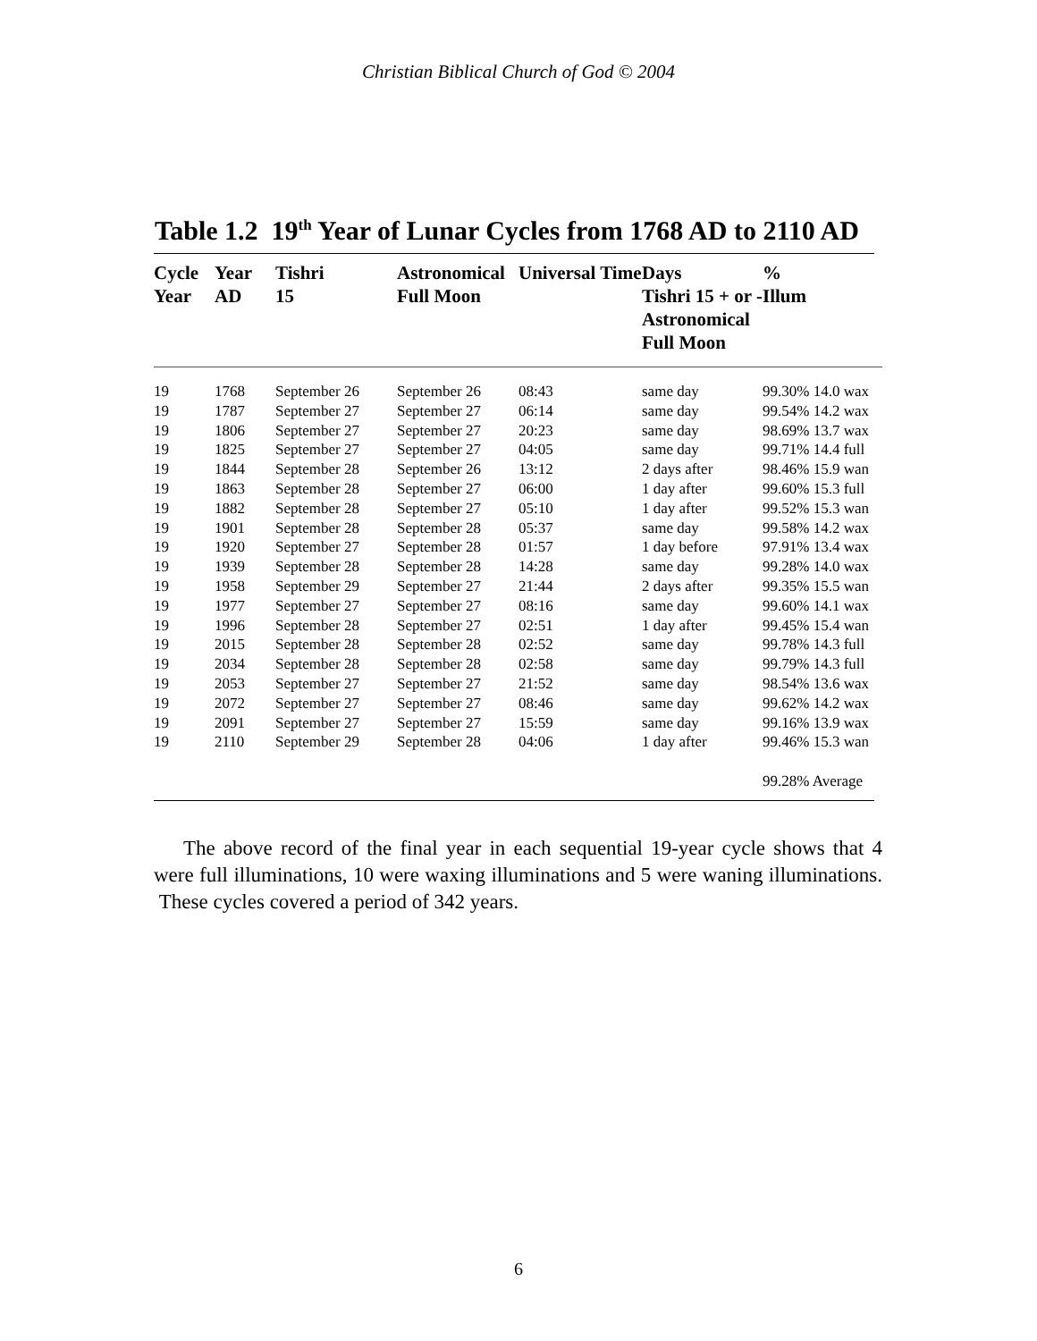Christian Biblical Church of God © 2004
Table 1.2 19<sup>th</sup> Year of Lunar Cycles from 1768 AD to 2110 AD
| Cycle Year | Year AD | Tishri 15 | Astronomical Full Moon | Universal Time | Days Tishri 15 + or - Astronomical Full Moon | % Illum |
| --- | --- | --- | --- | --- | --- | --- |
| 19 | 1768 | September 26 | September 26 | 08:43 | same day | 99.30% 14.0 wax |
| 19 | 1787 | September 27 | September 27 | 06:14 | same day | 99.54% 14.2 wax |
| 19 | 1806 | September 27 | September 27 | 20:23 | same day | 98.69% 13.7 wax |
| 19 | 1825 | September 27 | September 27 | 04:05 | same day | 99.71% 14.4 full |
| 19 | 1844 | September 28 | September 26 | 13:12 | 2 days after | 98.46% 15.9 wan |
| 19 | 1863 | September 28 | September 27 | 06:00 | 1 day after | 99.60% 15.3 full |
| 19 | 1882 | September 28 | September 27 | 05:10 | 1 day after | 99.52% 15.3 wan |
| 19 | 1901 | September 28 | September 28 | 05:37 | same day | 99.58% 14.2 wax |
| 19 | 1920 | September 27 | September 28 | 01:57 | 1 day before | 97.91% 13.4 wax |
| 19 | 1939 | September 28 | September 28 | 14:28 | same day | 99.28% 14.0 wax |
| 19 | 1958 | September 29 | September 27 | 21:44 | 2 days after | 99.35% 15.5 wan |
| 19 | 1977 | September 27 | September 27 | 08:16 | same day | 99.60% 14.1 wax |
| 19 | 1996 | September 28 | September 27 | 02:51 | 1 day after | 99.45% 15.4 wan |
| 19 | 2015 | September 28 | September 28 | 02:52 | same day | 99.78% 14.3 full |
| 19 | 2034 | September 28 | September 28 | 02:58 | same day | 99.79% 14.3 full |
| 19 | 2053 | September 27 | September 27 | 21:52 | same day | 98.54% 13.6 wax |
| 19 | 2072 | September 27 | September 27 | 08:46 | same day | 99.62% 14.2 wax |
| 19 | 2091 | September 27 | September 27 | 15:59 | same day | 99.16% 13.9 wax |
| 19 | 2110 | September 29 | September 28 | 04:06 | 1 day after | 99.46% 15.3 wan |
| | | | | | | 99.28% Average |
The above record of the final year in each sequential 19-year cycle shows that 4 were full illuminations, 10 were waxing illuminations and 5 were waning illuminations. These cycles covered a period of 342 years.
6